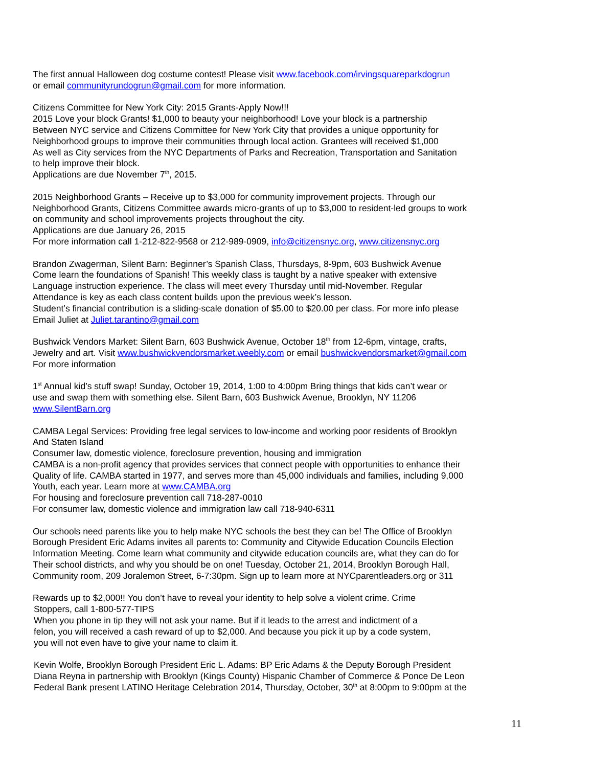The first annual Halloween dog costume contest! Please visit www.facebook.com/irvingsquareparkdogrun
or email communityrundogrun@gmail.com for more information.
Citizens Committee for New York City: 2015 Grants-Apply Now!!!
2015 Love your block Grants! $1,000 to beauty your neighborhood! Love your block is a partnership
Between NYC service and Citizens Committee for New York City that provides a unique opportunity for
Neighborhood groups to improve their communities through local action. Grantees will received $1,000
As well as City services from the NYC Departments of Parks and Recreation, Transportation and Sanitation
to help improve their block.
Applications are due November 7<sup>th</sup>, 2015.
2015 Neighborhood Grants – Receive up to $3,000 for community improvement projects. Through our
Neighborhood Grants, Citizens Committee awards micro-grants of up to $3,000 to resident-led groups to work
on community and school improvements projects throughout the city.
Applications are due January 26, 2015
For more information call 1-212-822-9568 or 212-989-0909, info@citizensnyc.org, www.citizensnyc.org
Brandon Zwagerman, Silent Barn: Beginner’s Spanish Class, Thursdays, 8-9pm, 603 Bushwick Avenue
Come learn the foundations of Spanish! This weekly class is taught by a native speaker with extensive
Language instruction experience. The class will meet every Thursday until mid-November. Regular
Attendance is key as each class content builds upon the previous week’s lesson.
Student’s financial contribution is a sliding-scale donation of $5.00 to $20.00 per class. For more info please
Email Juliet at Juliet.tarantino@gmail.com
Bushwick Vendors Market: Silent Barn, 603 Bushwick Avenue, October 18<sup>th</sup> from 12-6pm, vintage, crafts,
Jewelry and art. Visit www.bushwickvendorsmarket.weebly.com or email bushwickvendorsmarket@gmail.com
For more information
1<sup>st</sup> Annual kid’s stuff swap! Sunday, October 19, 2014, 1:00 to 4:00pm Bring things that kids can’t wear or
use and swap them with something else. Silent Barn, 603 Bushwick Avenue, Brooklyn, NY 11206
www.SilentBarn.org
CAMBA Legal Services: Providing free legal services to low-income and working poor residents of Brooklyn
And Staten Island
Consumer law, domestic violence, foreclosure prevention, housing and immigration
CAMBA is a non-profit agency that provides services that connect people with opportunities to enhance their
Quality of life. CAMBA started in 1977, and serves more than 45,000 individuals and families, including 9,000
Youth, each year. Learn more at www.CAMBA.org
For housing and foreclosure prevention call 718-287-0010
For consumer law, domestic violence and immigration law call 718-940-6311
Our schools need parents like you to help make NYC schools the best they can be! The Office of Brooklyn
Borough President Eric Adams invites all parents to: Community and Citywide Education Councils Election
Information Meeting. Come learn what community and citywide education councils are, what they can do for
Their school districts, and why you should be on one! Tuesday, October 21, 2014, Brooklyn Borough Hall,
Community room, 209 Joralemon Street, 6-7:30pm. Sign up to learn more at NYCparentleaders.org or 311
Rewards up to $2,000!! You don’t have to reveal your identity to help solve a violent crime. Crime
Stoppers, call 1-800-577-TIPS
When you phone in tip they will not ask your name. But if it leads to the arrest and indictment of a
felon, you will received a cash reward of up to $2,000. And because you pick it up by a code system,
you will not even have to give your name to claim it.
Kevin Wolfe, Brooklyn Borough President Eric L. Adams: BP Eric Adams & the Deputy Borough President
Diana Reyna in partnership with Brooklyn (Kings County) Hispanic Chamber of Commerce & Ponce De Leon
Federal Bank present LATINO Heritage Celebration 2014, Thursday, October, 30<sup>th</sup> at 8:00pm to 9:00pm at the
11